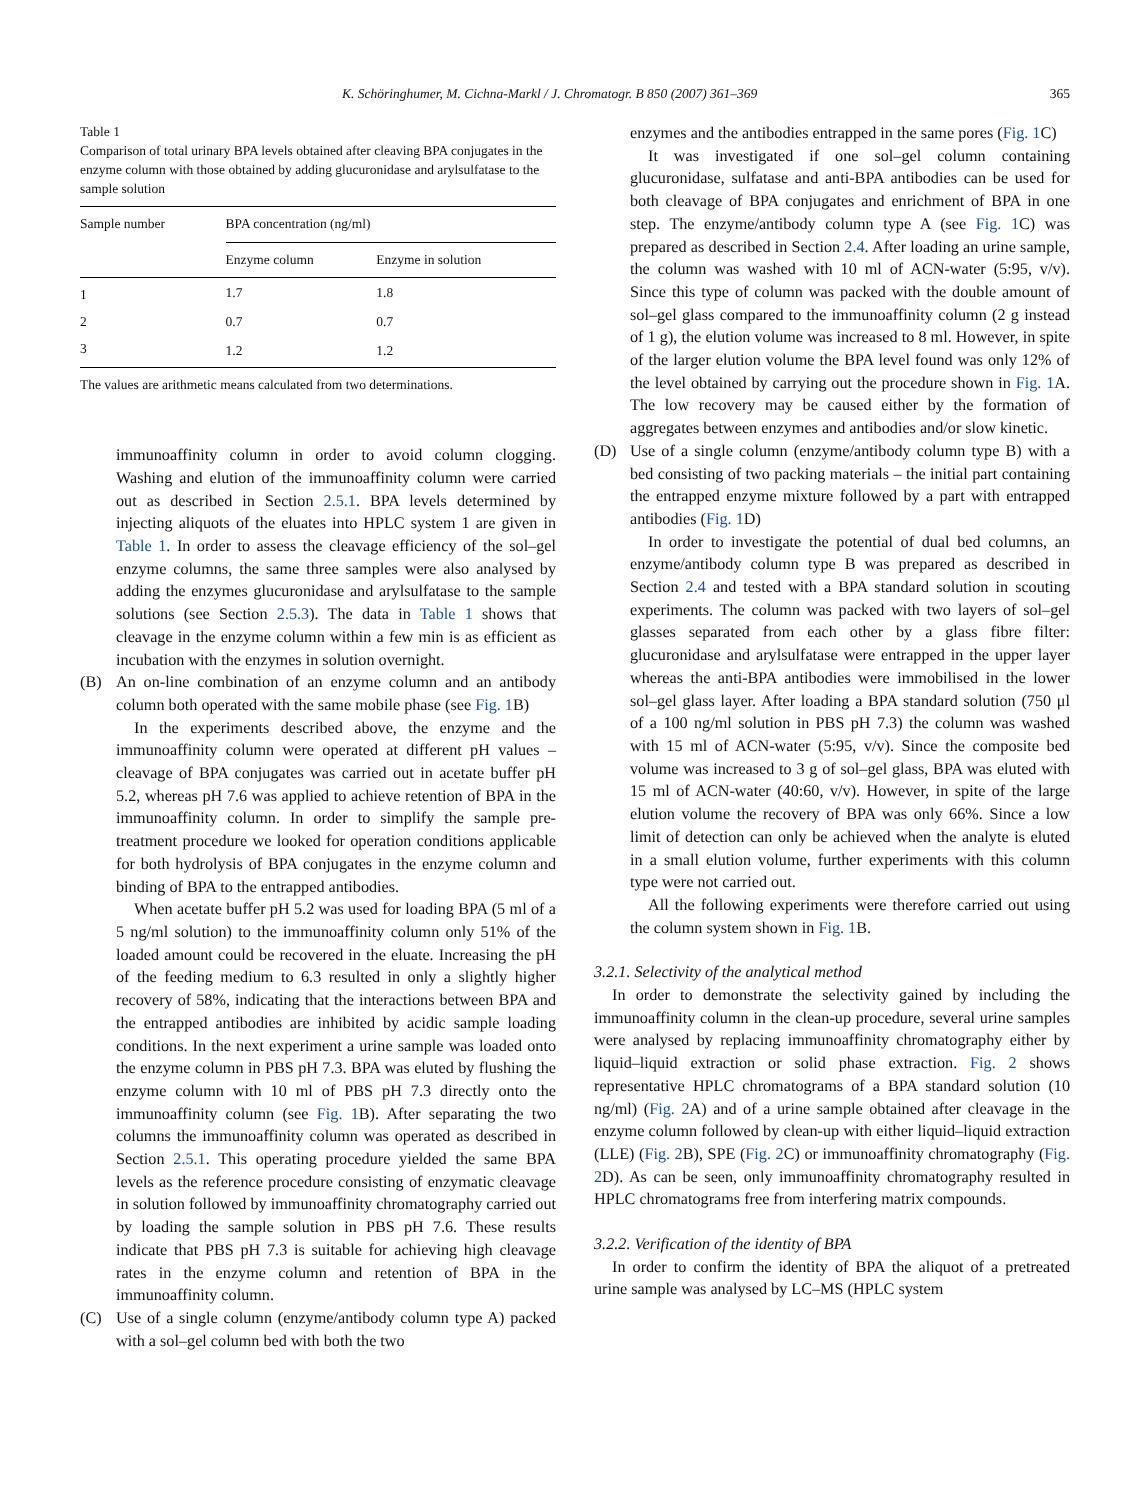K. Schöringhumer, M. Cichna-Markl / J. Chromatogr. B 850 (2007) 361–369 365
Table 1
Comparison of total urinary BPA levels obtained after cleaving BPA conjugates in the enzyme column with those obtained by adding glucuronidase and arylsulfatase to the sample solution
| Sample number | BPA concentration (ng/ml) | |
| --- | --- | --- |
| | Enzyme column | Enzyme in solution |
| 1 | 1.7 | 1.8 |
| 2 | 0.7 | 0.7 |
| 3 | 1.2 | 1.2 |
The values are arithmetic means calculated from two determinations.
immunoaffinity column in order to avoid column clogging. Washing and elution of the immunoaffinity column were carried out as described in Section 2.5.1. BPA levels determined by injecting aliquots of the eluates into HPLC system 1 are given in Table 1. In order to assess the cleavage efficiency of the sol–gel enzyme columns, the same three samples were also analysed by adding the enzymes glucuronidase and arylsulfatase to the sample solutions (see Section 2.5.3). The data in Table 1 shows that cleavage in the enzyme column within a few min is as efficient as incubation with the enzymes in solution overnight.
(B) An on-line combination of an enzyme column and an antibody column both operated with the same mobile phase (see Fig. 1 B)
In the experiments described above, the enzyme and the immunoaffinity column were operated at different pH values – cleavage of BPA conjugates was carried out in acetate buffer pH 5.2, whereas pH 7.6 was applied to achieve retention of BPA in the immunoaffinity column. In order to simplify the sample pre-treatment procedure we looked for operation conditions applicable for both hydrolysis of BPA conjugates in the enzyme column and binding of BPA to the entrapped antibodies.
When acetate buffer pH 5.2 was used for loading BPA (5 ml of a 5 ng/ml solution) to the immunoaffinity column only 51% of the loaded amount could be recovered in the eluate. Increasing the pH of the feeding medium to 6.3 resulted in only a slightly higher recovery of 58%, indicating that the interactions between BPA and the entrapped antibodies are inhibited by acidic sample loading conditions. In the next experiment a urine sample was loaded onto the enzyme column in PBS pH 7.3. BPA was eluted by flushing the enzyme column with 10 ml of PBS pH 7.3 directly onto the immunoaffinity column (see Fig. 1 B). After separating the two columns the immunoaffinity column was operated as described in Section 2.5.1. This operating procedure yielded the same BPA levels as the reference procedure consisting of enzymatic cleavage in solution followed by immunoaffinity chromatography carried out by loading the sample solution in PBS pH 7.6. These results indicate that PBS pH 7.3 is suitable for achieving high cleavage rates in the enzyme column and retention of BPA in the immunoaffinity column.
(C) Use of a single column (enzyme/antibody column type A) packed with a sol–gel column bed with both the two
enzymes and the antibodies entrapped in the same pores (Fig. 1 C)
It was investigated if one sol–gel column containing glucuronidase, sulfatase and anti-BPA antibodies can be used for both cleavage of BPA conjugates and enrichment of BPA in one step. The enzyme/antibody column type A (see Fig. 1 C) was prepared as described in Section 2.4. After loading an urine sample, the column was washed with 10 ml of ACN-water (5:95, v/v). Since this type of column was packed with the double amount of sol–gel glass compared to the immunoaffinity column (2 g instead of 1 g), the elution volume was increased to 8 ml. However, in spite of the larger elution volume the BPA level found was only 12% of the level obtained by carrying out the procedure shown in Fig. 1 A. The low recovery may be caused either by the formation of aggregates between enzymes and antibodies and/or slow kinetic.
(D) Use of a single column (enzyme/antibody column type B) with a bed consisting of two packing materials – the initial part containing the entrapped enzyme mixture followed by a part with entrapped antibodies (Fig. 1 D)
In order to investigate the potential of dual bed columns, an enzyme/antibody column type B was prepared as described in Section 2.4 and tested with a BPA standard solution in scouting experiments. The column was packed with two layers of sol–gel glasses separated from each other by a glass fibre filter: glucuronidase and arylsulfatase were entrapped in the upper layer whereas the anti-BPA antibodies were immobilised in the lower sol–gel glass layer. After loading a BPA standard solution (750 μl of a 100 ng/ml solution in PBS pH 7.3) the column was washed with 15 ml of ACN-water (5:95, v/v). Since the composite bed volume was increased to 3 g of sol–gel glass, BPA was eluted with 15 ml of ACN-water (40:60, v/v). However, in spite of the large elution volume the recovery of BPA was only 66%. Since a low limit of detection can only be achieved when the analyte is eluted in a small elution volume, further experiments with this column type were not carried out.
All the following experiments were therefore carried out using the column system shown in Fig. 1 B.
3.2.1. Selectivity of the analytical method
In order to demonstrate the selectivity gained by including the immunoaffinity column in the clean-up procedure, several urine samples were analysed by replacing immunoaffinity chromatography either by liquid–liquid extraction or solid phase extraction. Fig. 2 shows representative HPLC chromatograms of a BPA standard solution (10 ng/ml) (Fig. 2 A) and of a urine sample obtained after cleavage in the enzyme column followed by clean-up with either liquid–liquid extraction (LLE) (Fig. 2 B), SPE (Fig. 2 C) or immunoaffinity chromatography (Fig. 2 D). As can be seen, only immunoaffinity chromatography resulted in HPLC chromatograms free from interfering matrix compounds.
3.2.2. Verification of the identity of BPA
In order to confirm the identity of BPA the aliquot of a pretreated urine sample was analysed by LC–MS (HPLC system